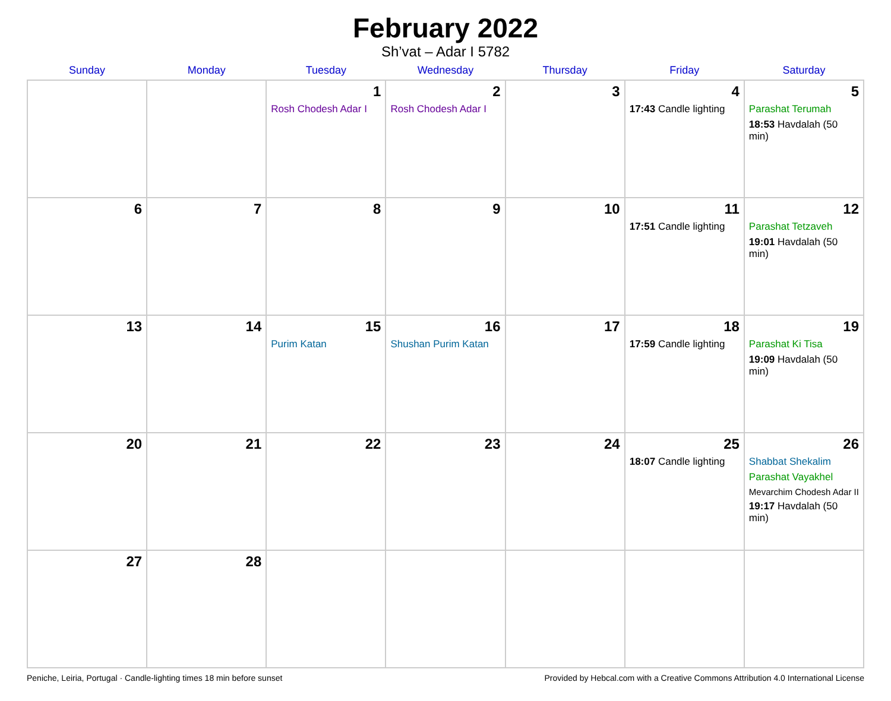February 2022
Sh’vat – Adar I 5782
| Sunday | Monday | Tuesday | Wednesday | Thursday | Friday | Saturday |
| --- | --- | --- | --- | --- | --- | --- |
| | | 1 Rosh Chodesh Adar I | 2 Rosh Chodesh Adar I | 3 | 4 17:43 Candle lighting | 5 Parashat Terumah 18:53 Havdalah (50 min) |
| 6 | 7 | 8 | 9 | 10 | 11 17:51 Candle lighting | 12 Parashat Tetzaveh 19:01 Havdalah (50 min) |
| 13 | 14 | 15 Purim Katan | 16 Shushan Purim Katan | 17 | 18 17:59 Candle lighting | 19 Parashat Ki Tisa 19:09 Havdalah (50 min) |
| 20 | 21 | 22 | 23 | 24 | 25 18:07 Candle lighting | 26 Shabbat Shekalim Parashat Vayakhel Mevarchim Chodesh Adar II 19:17 Havdalah (50 min) |
| 27 | 28 | | | | | |
Peniche, Leiria, Portugal · Candle-lighting times 18 min before sunset Provided by Hebcal.com with a Creative Commons Attribution 4.0 International License